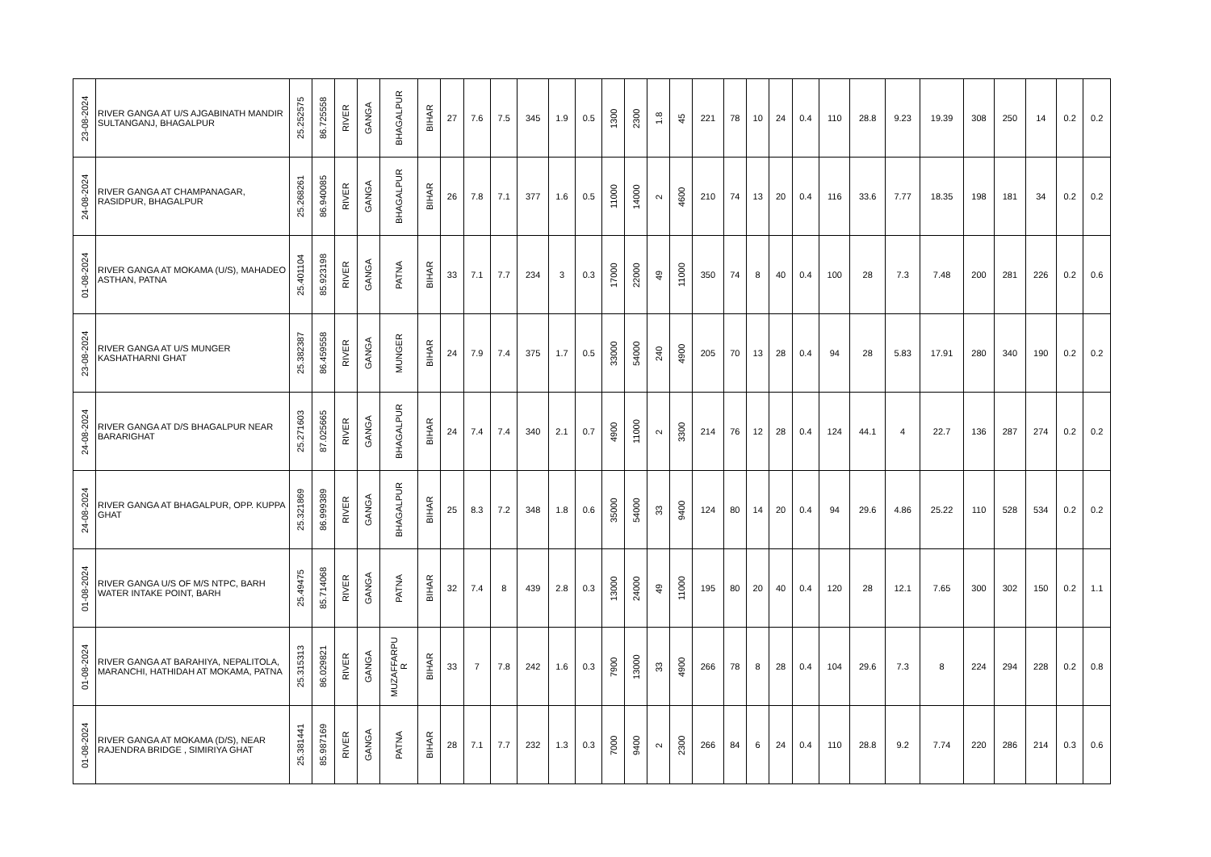| 23-08-2024 | RIVER GANGA AT U/S AJGABINATH MANDIR SULTANGANJ, BHAGALPUR | 25.252575 | 86.725558 | RIVER | GANGA | BHAGALPUR | BIHAR | 27 | 7.6 | 7.5 | 345 | 1.9 | 0.5 | 1300 | 2300 | 1.8 | 45 | 221 | 78 | 10 | 24 | 0.4 | 110 | 28.8 | 9.23 | 19.39 | 308 | 250 | 14 | 0.2 | 0.2 |
| 24-08-2024 | RIVER GANGA AT CHAMPANAGAR, RASIDPUR, BHAGALPUR | 25.268261 | 86.940085 | RIVER | GANGA | BHAGALPUR | BIHAR | 26 | 7.8 | 7.1 | 377 | 1.6 | 0.5 | 11000 | 14000 | 2 | 4600 | 210 | 74 | 13 | 20 | 0.4 | 116 | 33.6 | 7.77 | 18.35 | 198 | 181 | 34 | 0.2 | 0.2 |
| 01-08-2024 | RIVER GANGA AT MOKAMA (U/S), MAHADEO ASTHAN, PATNA | 25.401104 | 85.923198 | RIVER | GANGA | PATNA | BIHAR | 33 | 7.1 | 7.7 | 234 | 3 | 0.3 | 17000 | 22000 | 49 | 11000 | 350 | 74 | 8 | 40 | 0.4 | 100 | 28 | 7.3 | 7.48 | 200 | 281 | 226 | 0.2 | 0.6 |
| 23-08-2024 | RIVER GANGA AT U/S MUNGER KASHATHARNI GHAT | 25.382387 | 86.459558 | RIVER | GANGA | MUNGER | BIHAR | 24 | 7.9 | 7.4 | 375 | 1.7 | 0.5 | 33000 | 54000 | 240 | 4900 | 205 | 70 | 13 | 28 | 0.4 | 94 | 28 | 5.83 | 17.91 | 280 | 340 | 190 | 0.2 | 0.2 |
| 24-08-2024 | RIVER GANGA AT D/S BHAGALPUR NEAR BARARIGHAT | 25.271603 | 87.025665 | RIVER | GANGA | BHAGALPUR | BIHAR | 24 | 7.4 | 7.4 | 340 | 2.1 | 0.7 | 4900 | 11000 | 2 | 3300 | 214 | 76 | 12 | 28 | 0.4 | 124 | 44.1 | 4 | 22.7 | 136 | 287 | 274 | 0.2 | 0.2 |
| 24-08-2024 | RIVER GANGA AT BHAGALPUR, OPP. KUPPA GHAT | 25.321869 | 86.999389 | RIVER | GANGA | BHAGALPUR | BIHAR | 25 | 8.3 | 7.2 | 348 | 1.8 | 0.6 | 35000 | 54000 | 33 | 9400 | 124 | 80 | 14 | 20 | 0.4 | 94 | 29.6 | 4.86 | 25.22 | 110 | 528 | 534 | 0.2 | 0.2 |
| 01-08-2024 | RIVER GANGA U/S OF M/S NTPC, BARH WATER INTAKE POINT, BARH | 25.49475 | 85.714068 | RIVER | GANGA | PATNA | BIHAR | 32 | 7.4 | 8 | 439 | 2.8 | 0.3 | 13000 | 24000 | 49 | 11000 | 195 | 80 | 20 | 40 | 0.4 | 120 | 28 | 12.1 | 7.65 | 300 | 302 | 150 | 0.2 | 1.1 |
| 01-08-2024 | RIVER GANGA AT BARAHIYA, NEPALITOLA, MARANCHI, HATHIDAH AT MOKAMA, PATNA | 25.315313 | 86.029821 | RIVER | GANGA | MUZAFFARPU R | BIHAR | 33 | 7 | 7.8 | 242 | 1.6 | 0.3 | 7900 | 13000 | 33 | 4900 | 266 | 78 | 8 | 28 | 0.4 | 104 | 29.6 | 7.3 | 8 | 224 | 294 | 228 | 0.2 | 0.8 |
| 01-08-2024 | RIVER GANGA AT MOKAMA (D/S), NEAR RAJENDRA BRIDGE , SIMIRIYA GHAT | 25.381441 | 85.987169 | RIVER | GANGA | PATNA | BIHAR | 28 | 7.1 | 7.7 | 232 | 1.3 | 0.3 | 7000 | 9400 | 2 | 2300 | 266 | 84 | 6 | 24 | 0.4 | 110 | 28.8 | 9.2 | 7.74 | 220 | 286 | 214 | 0.3 | 0.6 |